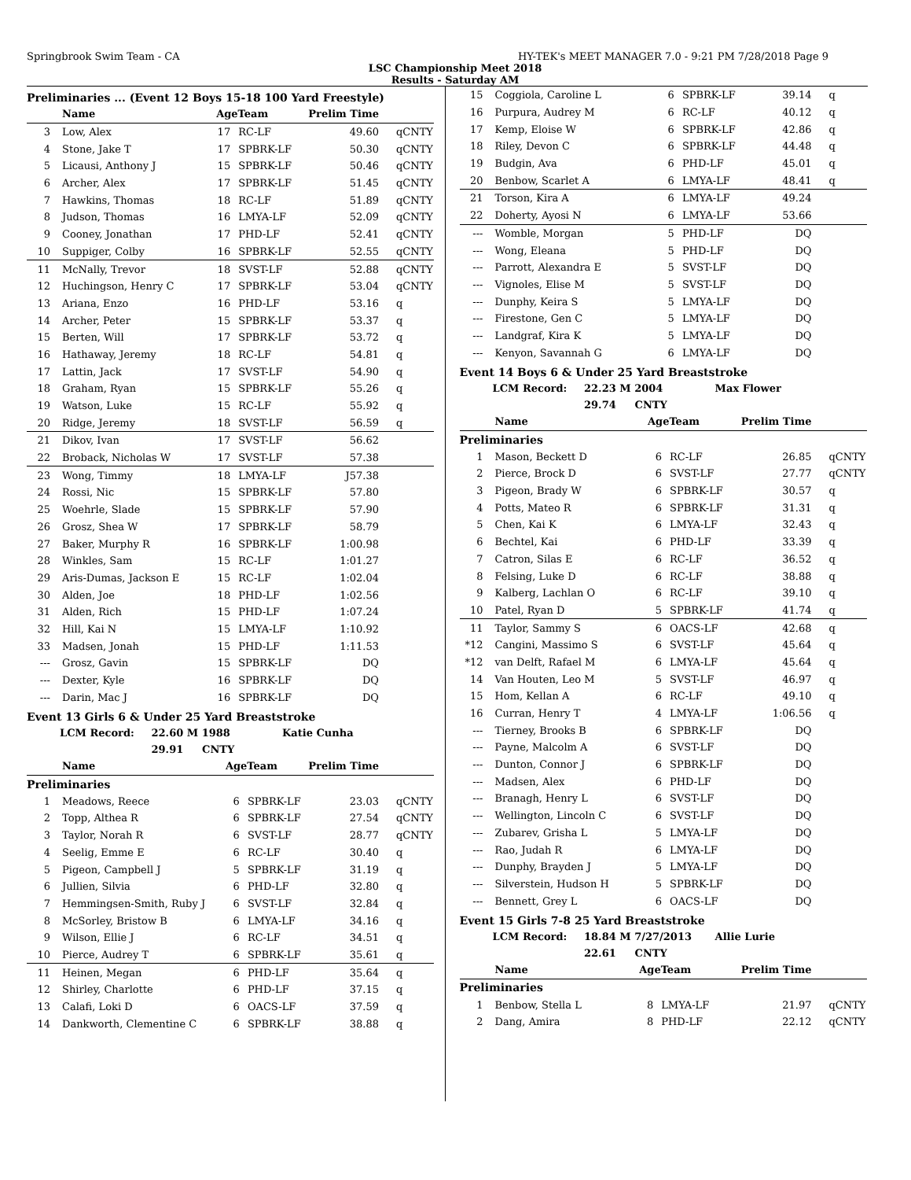Springbrook Swim Team - CA HY-TEK's MEET MANAGER 7.0 - 9:21 PM 7/28/2018 Page 9
LSC Championship Meet 2018
Results - Saturday AM
Preliminaries ... (Event 12 Boys 15-18 100 Yard Freestyle)
| | Name | AgeTeam | | Prelim Time | |
| --- | --- | --- | --- | --- | --- |
| 3 | Low, Alex | 17 | RC-LF | 49.60 | qCNTY |
| 4 | Stone, Jake T | 17 | SPBRK-LF | 50.30 | qCNTY |
| 5 | Licausi, Anthony J | 15 | SPBRK-LF | 50.46 | qCNTY |
| 6 | Archer, Alex | 17 | SPBRK-LF | 51.45 | qCNTY |
| 7 | Hawkins, Thomas | 18 | RC-LF | 51.89 | qCNTY |
| 8 | Judson, Thomas | 16 | LMYA-LF | 52.09 | qCNTY |
| 9 | Cooney, Jonathan | 17 | PHD-LF | 52.41 | qCNTY |
| 10 | Suppiger, Colby | 16 | SPBRK-LF | 52.55 | qCNTY |
| 11 | McNally, Trevor | 18 | SVST-LF | 52.88 | qCNTY |
| 12 | Huchingson, Henry C | 17 | SPBRK-LF | 53.04 | qCNTY |
| 13 | Ariana, Enzo | 16 | PHD-LF | 53.16 | q |
| 14 | Archer, Peter | 15 | SPBRK-LF | 53.37 | q |
| 15 | Berten, Will | 17 | SPBRK-LF | 53.72 | q |
| 16 | Hathaway, Jeremy | 18 | RC-LF | 54.81 | q |
| 17 | Lattin, Jack | 17 | SVST-LF | 54.90 | q |
| 18 | Graham, Ryan | 15 | SPBRK-LF | 55.26 | q |
| 19 | Watson, Luke | 15 | RC-LF | 55.92 | q |
| 20 | Ridge, Jeremy | 18 | SVST-LF | 56.59 | q |
| 21 | Dikov, Ivan | 17 | SVST-LF | 56.62 | |
| 22 | Broback, Nicholas W | 17 | SVST-LF | 57.38 | |
| 23 | Wong, Timmy | 18 | LMYA-LF | J57.38 | |
| 24 | Rossi, Nic | 15 | SPBRK-LF | 57.80 | |
| 25 | Woehrle, Slade | 15 | SPBRK-LF | 57.90 | |
| 26 | Grosz, Shea W | 17 | SPBRK-LF | 58.79 | |
| 27 | Baker, Murphy R | 16 | SPBRK-LF | 1:00.98 | |
| 28 | Winkles, Sam | 15 | RC-LF | 1:01.27 | |
| 29 | Aris-Dumas, Jackson E | 15 | RC-LF | 1:02.04 | |
| 30 | Alden, Joe | 18 | PHD-LF | 1:02.56 | |
| 31 | Alden, Rich | 15 | PHD-LF | 1:07.24 | |
| 32 | Hill, Kai N | 15 | LMYA-LF | 1:10.92 | |
| 33 | Madsen, Jonah | 15 | PHD-LF | 1:11.53 | |
| --- | Grosz, Gavin | 15 | SPBRK-LF | DQ | |
| --- | Dexter, Kyle | 16 | SPBRK-LF | DQ | |
| --- | Darin, Mac J | 16 | SPBRK-LF | DQ | |
Event 13 Girls 6 & Under 25 Yard Breaststroke
LCM Record: 22.60 M 1988 Katie Cunha
29.91 CNTY
| | Name | AgeTeam | | Prelim Time | |
| --- | --- | --- | --- | --- | --- |
| Preliminaries | | | | | |
| 1 | Meadows, Reece | 6 | SPBRK-LF | 23.03 | qCNTY |
| 2 | Topp, Althea R | 6 | SPBRK-LF | 27.54 | qCNTY |
| 3 | Taylor, Norah R | 6 | SVST-LF | 28.77 | qCNTY |
| 4 | Seelig, Emme E | 6 | RC-LF | 30.40 | q |
| 5 | Pigeon, Campbell J | 5 | SPBRK-LF | 31.19 | q |
| 6 | Jullien, Silvia | 6 | PHD-LF | 32.80 | q |
| 7 | Hemmingsen-Smith, Ruby J | 6 | SVST-LF | 32.84 | q |
| 8 | McSorley, Bristow B | 6 | LMYA-LF | 34.16 | q |
| 9 | Wilson, Ellie J | 6 | RC-LF | 34.51 | q |
| 10 | Pierce, Audrey T | 6 | SPBRK-LF | 35.61 | q |
| 11 | Heinen, Megan | 6 | PHD-LF | 35.64 | q |
| 12 | Shirley, Charlotte | 6 | PHD-LF | 37.15 | q |
| 13 | Calafi, Loki D | 6 | OACS-LF | 37.59 | q |
| 14 | Dankworth, Clementine C | 6 | SPBRK-LF | 38.88 | q |
| 15 | Coggiola, Caroline L | 6 | SPBRK-LF | 39.14 | q |
| 16 | Purpura, Audrey M | 6 | RC-LF | 40.12 | q |
| 17 | Kemp, Eloise W | 6 | SPBRK-LF | 42.86 | q |
| 18 | Riley, Devon C | 6 | SPBRK-LF | 44.48 | q |
| 19 | Budgin, Ava | 6 | PHD-LF | 45.01 | q |
| 20 | Benbow, Scarlet A | 6 | LMYA-LF | 48.41 | q |
| 21 | Torson, Kira A | 6 | LMYA-LF | 49.24 | |
| 22 | Doherty, Ayosi N | 6 | LMYA-LF | 53.66 | |
| --- | Womble, Morgan | 5 | PHD-LF | DQ | |
| --- | Wong, Eleana | 5 | PHD-LF | DQ | |
| --- | Parrott, Alexandra E | 5 | SVST-LF | DQ | |
| --- | Vignoles, Elise M | 5 | SVST-LF | DQ | |
| --- | Dunphy, Keira S | 5 | LMYA-LF | DQ | |
| --- | Firestone, Gen C | 5 | LMYA-LF | DQ | |
| --- | Landgraf, Kira K | 5 | LMYA-LF | DQ | |
| --- | Kenyon, Savannah G | 6 | LMYA-LF | DQ | |
Event 14 Boys 6 & Under 25 Yard Breaststroke
LCM Record: 22.23 M 2004 Max Flower
29.74 CNTY
| | Name | AgeTeam | | Prelim Time | |
| --- | --- | --- | --- | --- | --- |
| Preliminaries | | | | | |
| 1 | Mason, Beckett D | 6 | RC-LF | 26.85 | qCNTY |
| 2 | Pierce, Brock D | 6 | SVST-LF | 27.77 | qCNTY |
| 3 | Pigeon, Brady W | 6 | SPBRK-LF | 30.57 | q |
| 4 | Potts, Mateo R | 6 | SPBRK-LF | 31.31 | q |
| 5 | Chen, Kai K | 6 | LMYA-LF | 32.43 | q |
| 6 | Bechtel, Kai | 6 | PHD-LF | 33.39 | q |
| 7 | Catron, Silas E | 6 | RC-LF | 36.52 | q |
| 8 | Felsing, Luke D | 6 | RC-LF | 38.88 | q |
| 9 | Kalberg, Lachlan O | 6 | RC-LF | 39.10 | q |
| 10 | Patel, Ryan D | 5 | SPBRK-LF | 41.74 | q |
| 11 | Taylor, Sammy S | 6 | OACS-LF | 42.68 | q |
| *12 | Cangini, Massimo S | 6 | SVST-LF | 45.64 | q |
| *12 | van Delft, Rafael M | 6 | LMYA-LF | 45.64 | q |
| 14 | Van Houten, Leo M | 5 | SVST-LF | 46.97 | q |
| 15 | Hom, Kellan A | 6 | RC-LF | 49.10 | q |
| 16 | Curran, Henry T | 4 | LMYA-LF | 1:06.56 | q |
| --- | Tierney, Brooks B | 6 | SPBRK-LF | DQ | |
| --- | Payne, Malcolm A | 6 | SVST-LF | DQ | |
| --- | Dunton, Connor J | 6 | SPBRK-LF | DQ | |
| --- | Madsen, Alex | 6 | PHD-LF | DQ | |
| --- | Branagh, Henry L | 6 | SVST-LF | DQ | |
| --- | Wellington, Lincoln C | 6 | SVST-LF | DQ | |
| --- | Zubarev, Grisha L | 5 | LMYA-LF | DQ | |
| --- | Rao, Judah R | 6 | LMYA-LF | DQ | |
| --- | Dunphy, Brayden J | 5 | LMYA-LF | DQ | |
| --- | Silverstein, Hudson H | 5 | SPBRK-LF | DQ | |
| --- | Bennett, Grey L | 6 | OACS-LF | DQ | |
Event 15 Girls 7-8 25 Yard Breaststroke
LCM Record: 18.84 M 7/27/2013 Allie Lurie
22.61 CNTY
| | Name | AgeTeam | | Prelim Time | |
| --- | --- | --- | --- | --- | --- |
| Preliminaries | | | | | |
| 1 | Benbow, Stella L | 8 | LMYA-LF | 21.97 | qCNTY |
| 2 | Dang, Amira | 8 | PHD-LF | 22.12 | qCNTY |